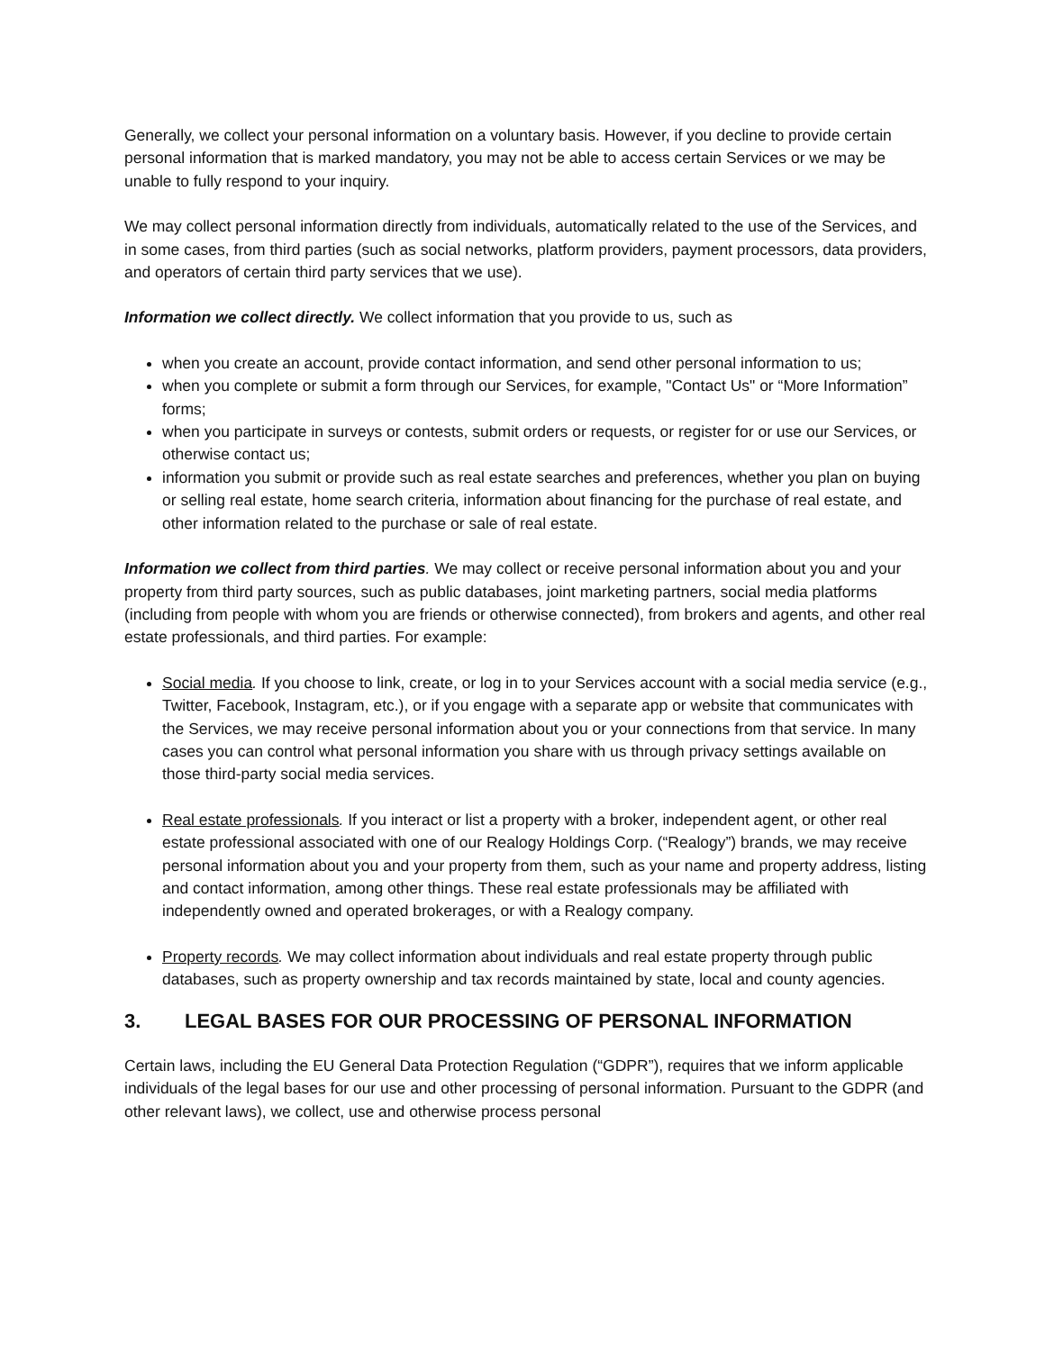Generally, we collect your personal information on a voluntary basis. However, if you decline to provide certain personal information that is marked mandatory, you may not be able to access certain Services or we may be unable to fully respond to your inquiry.
We may collect personal information directly from individuals, automatically related to the use of the Services, and in some cases, from third parties (such as social networks, platform providers, payment processors, data providers, and operators of certain third party services that we use).
Information we collect directly. We collect information that you provide to us, such as
when you create an account, provide contact information, and send other personal information to us;
when you complete or submit a form through our Services, for example, "Contact Us" or “More Information” forms;
when you participate in surveys or contests, submit orders or requests, or register for or use our Services, or otherwise contact us;
information you submit or provide such as real estate searches and preferences, whether you plan on buying or selling real estate, home search criteria, information about financing for the purchase of real estate, and other information related to the purchase or sale of real estate.
Information we collect from third parties. We may collect or receive personal information about you and your property from third party sources, such as public databases, joint marketing partners, social media platforms (including from people with whom you are friends or otherwise connected), from brokers and agents, and other real estate professionals, and third parties. For example:
Social media. If you choose to link, create, or log in to your Services account with a social media service (e.g., Twitter, Facebook, Instagram, etc.), or if you engage with a separate app or website that communicates with the Services, we may receive personal information about you or your connections from that service. In many cases you can control what personal information you share with us through privacy settings available on those third-party social media services.
Real estate professionals. If you interact or list a property with a broker, independent agent, or other real estate professional associated with one of our Realogy Holdings Corp. (“Realogy”) brands, we may receive personal information about you and your property from them, such as your name and property address, listing and contact information, among other things. These real estate professionals may be affiliated with independently owned and operated brokerages, or with a Realogy company.
Property records. We may collect information about individuals and real estate property through public databases, such as property ownership and tax records maintained by state, local and county agencies.
3. LEGAL BASES FOR OUR PROCESSING OF PERSONAL INFORMATION
Certain laws, including the EU General Data Protection Regulation (“GDPR”), requires that we inform applicable individuals of the legal bases for our use and other processing of personal information. Pursuant to the GDPR (and other relevant laws), we collect, use and otherwise process personal